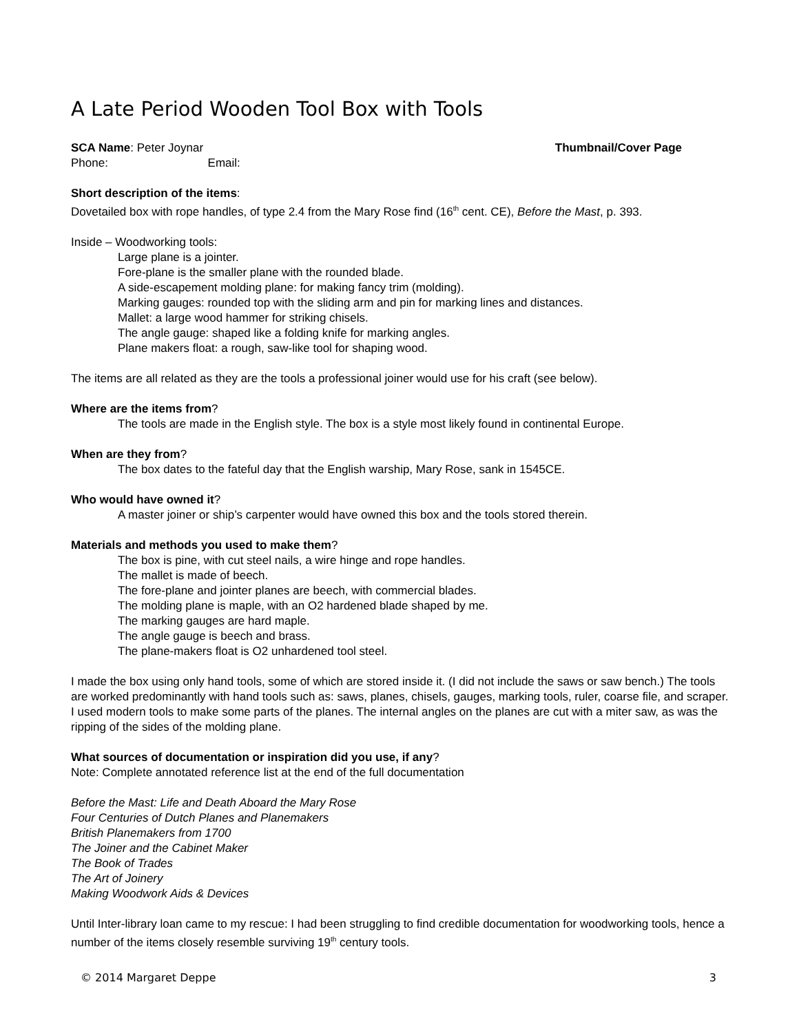A Late Period Wooden Tool Box with Tools
SCA Name: Peter Joynar Thumbnail/Cover Page
Phone: Email:
Short description of the items:
Dovetailed box with rope handles, of type 2.4 from the Mary Rose find (16<sup>th</sup> cent. CE), Before the Mast, p. 393.
Inside – Woodworking tools:
Large plane is a jointer.
Fore-plane is the smaller plane with the rounded blade.
A side-escapement molding plane: for making fancy trim (molding).
Marking gauges: rounded top with the sliding arm and pin for marking lines and distances.
Mallet: a large wood hammer for striking chisels.
The angle gauge: shaped like a folding knife for marking angles.
Plane makers float: a rough, saw-like tool for shaping wood.
The items are all related as they are the tools a professional joiner would use for his craft (see below).
Where are the items from?
The tools are made in the English style. The box is a style most likely found in continental Europe.
When are they from?
The box dates to the fateful day that the English warship, Mary Rose, sank in 1545CE.
Who would have owned it?
A master joiner or ship’s carpenter would have owned this box and the tools stored therein.
Materials and methods you used to make them?
The box is pine, with cut steel nails, a wire hinge and rope handles.
The mallet is made of beech.
The fore-plane and jointer planes are beech, with commercial blades.
The molding plane is maple, with an O2 hardened blade shaped by me.
The marking gauges are hard maple.
The angle gauge is beech and brass.
The plane-makers float is O2 unhardened tool steel.
I made the box using only hand tools, some of which are stored inside it. (I did not include the saws or saw bench.) The tools are worked predominantly with hand tools such as: saws, planes, chisels, gauges, marking tools, ruler, coarse file, and scraper. I used modern tools to make some parts of the planes. The internal angles on the planes are cut with a miter saw, as was the ripping of the sides of the molding plane.
What sources of documentation or inspiration did you use, if any?
Note: Complete annotated reference list at the end of the full documentation
Before the Mast: Life and Death Aboard the Mary Rose
Four Centuries of Dutch Planes and Planemakers
British Planemakers from 1700
The Joiner and the Cabinet Maker
The Book of Trades
The Art of Joinery
Making Woodwork Aids & Devices
Until Inter-library loan came to my rescue: I had been struggling to find credible documentation for woodworking tools, hence a number of the items closely resemble surviving 19<sup>th</sup> century tools.
© 2014 Margaret Deppe 3